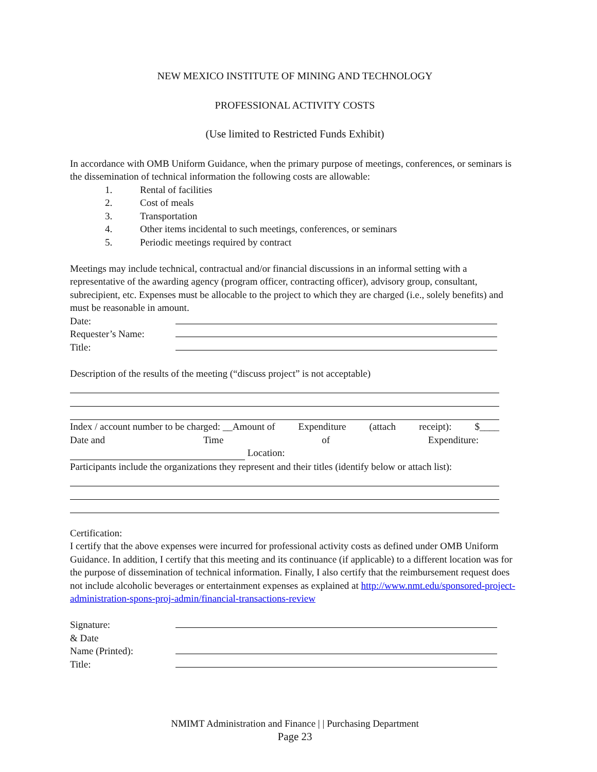NEW MEXICO INSTITUTE OF MINING AND TECHNOLOGY
PROFESSIONAL ACTIVITY COSTS
(Use limited to Restricted Funds Exhibit)
In accordance with OMB Uniform Guidance, when the primary purpose of meetings, conferences, or seminars is the dissemination of technical information the following costs are allowable:
1. Rental of facilities
2. Cost of meals
3. Transportation
4. Other items incidental to such meetings, conferences, or seminars
5. Periodic meetings required by contract
Meetings may include technical, contractual and/or financial discussions in an informal setting with a representative of the awarding agency (program officer, contracting officer), advisory group, consultant, subrecipient, etc. Expenses must be allocable to the project to which they are charged (i.e., solely benefits) and must be reasonable in amount.
Date:
Requester’s Name:
Title:
Description of the results of the meeting (“discuss project” is not acceptable)
Index / account number to be charged: __Amount of Expenditure (attach receipt): $____
Date and Time of Expenditure:
Location:
Participants include the organizations they represent and their titles (identify below or attach list):
Certification:
I certify that the above expenses were incurred for professional activity costs as defined under OMB Uniform Guidance. In addition, I certify that this meeting and its continuance (if applicable) to a different location was for the purpose of dissemination of technical information. Finally, I also certify that the reimbursement request does not include alcoholic beverages or entertainment expenses as explained at http://www.nmt.edu/sponsored-project-administration-spons-proj-admin/financial-transactions-review
Signature:
& Date
Name (Printed):
Title:
NMIMT Administration and Finance | | Purchasing Department
Page 23